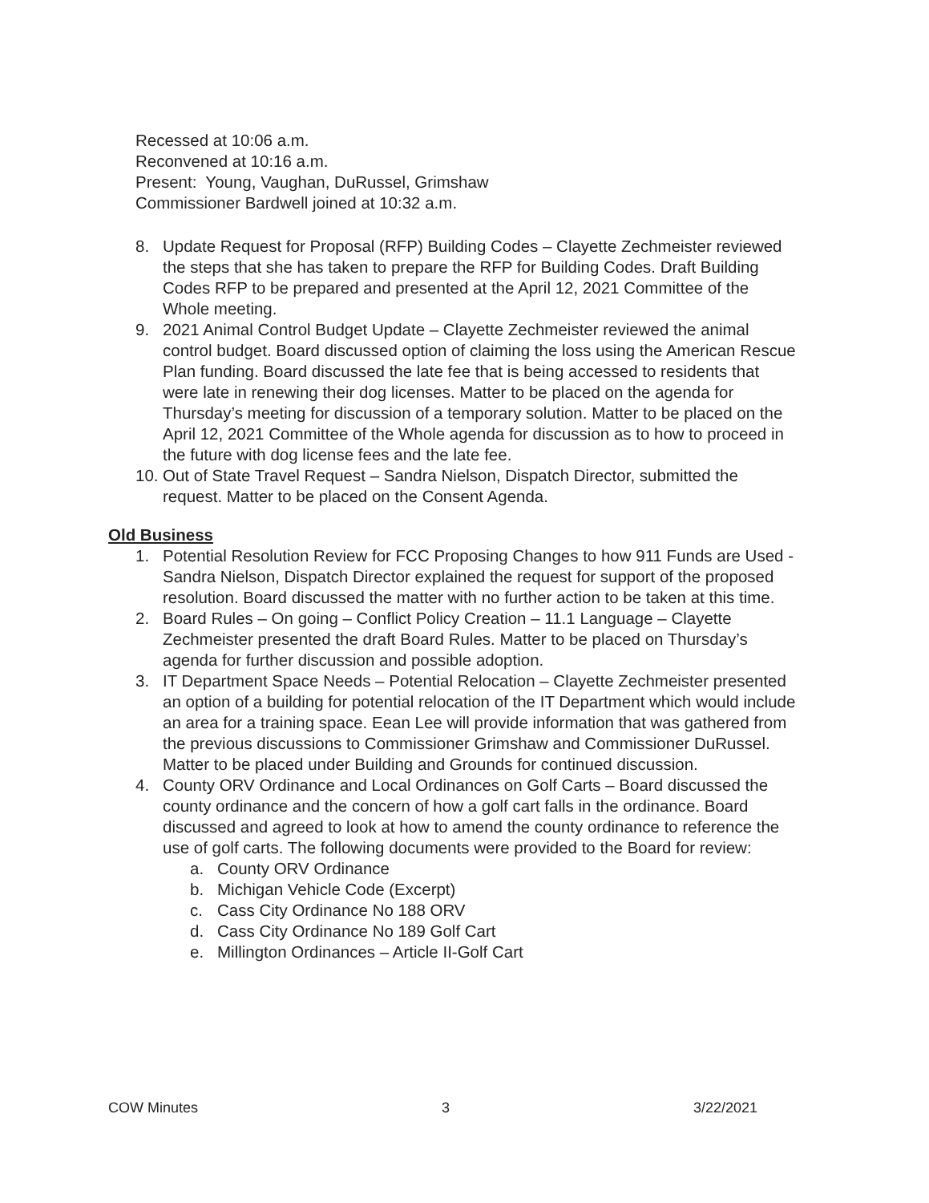Recessed at 10:06 a.m.
Reconvened at 10:16 a.m.
Present: Young, Vaughan, DuRussel, Grimshaw
Commissioner Bardwell joined at 10:32 a.m.
8. Update Request for Proposal (RFP) Building Codes – Clayette Zechmeister reviewed the steps that she has taken to prepare the RFP for Building Codes. Draft Building Codes RFP to be prepared and presented at the April 12, 2021 Committee of the Whole meeting.
9. 2021 Animal Control Budget Update – Clayette Zechmeister reviewed the animal control budget. Board discussed option of claiming the loss using the American Rescue Plan funding. Board discussed the late fee that is being accessed to residents that were late in renewing their dog licenses. Matter to be placed on the agenda for Thursday’s meeting for discussion of a temporary solution. Matter to be placed on the April 12, 2021 Committee of the Whole agenda for discussion as to how to proceed in the future with dog license fees and the late fee.
10. Out of State Travel Request – Sandra Nielson, Dispatch Director, submitted the request. Matter to be placed on the Consent Agenda.
Old Business
1. Potential Resolution Review for FCC Proposing Changes to how 911 Funds are Used - Sandra Nielson, Dispatch Director explained the request for support of the proposed resolution. Board discussed the matter with no further action to be taken at this time.
2. Board Rules – On going – Conflict Policy Creation – 11.1 Language – Clayette Zechmeister presented the draft Board Rules. Matter to be placed on Thursday’s agenda for further discussion and possible adoption.
3. IT Department Space Needs – Potential Relocation – Clayette Zechmeister presented an option of a building for potential relocation of the IT Department which would include an area for a training space. Eean Lee will provide information that was gathered from the previous discussions to Commissioner Grimshaw and Commissioner DuRussel. Matter to be placed under Building and Grounds for continued discussion.
4. County ORV Ordinance and Local Ordinances on Golf Carts – Board discussed the county ordinance and the concern of how a golf cart falls in the ordinance. Board discussed and agreed to look at how to amend the county ordinance to reference the use of golf carts. The following documents were provided to the Board for review:
a. County ORV Ordinance
b. Michigan Vehicle Code (Excerpt)
c. Cass City Ordinance No 188 ORV
d. Cass City Ordinance No 189 Golf Cart
e. Millington Ordinances – Article II-Golf Cart
COW Minutes 3 3/22/2021